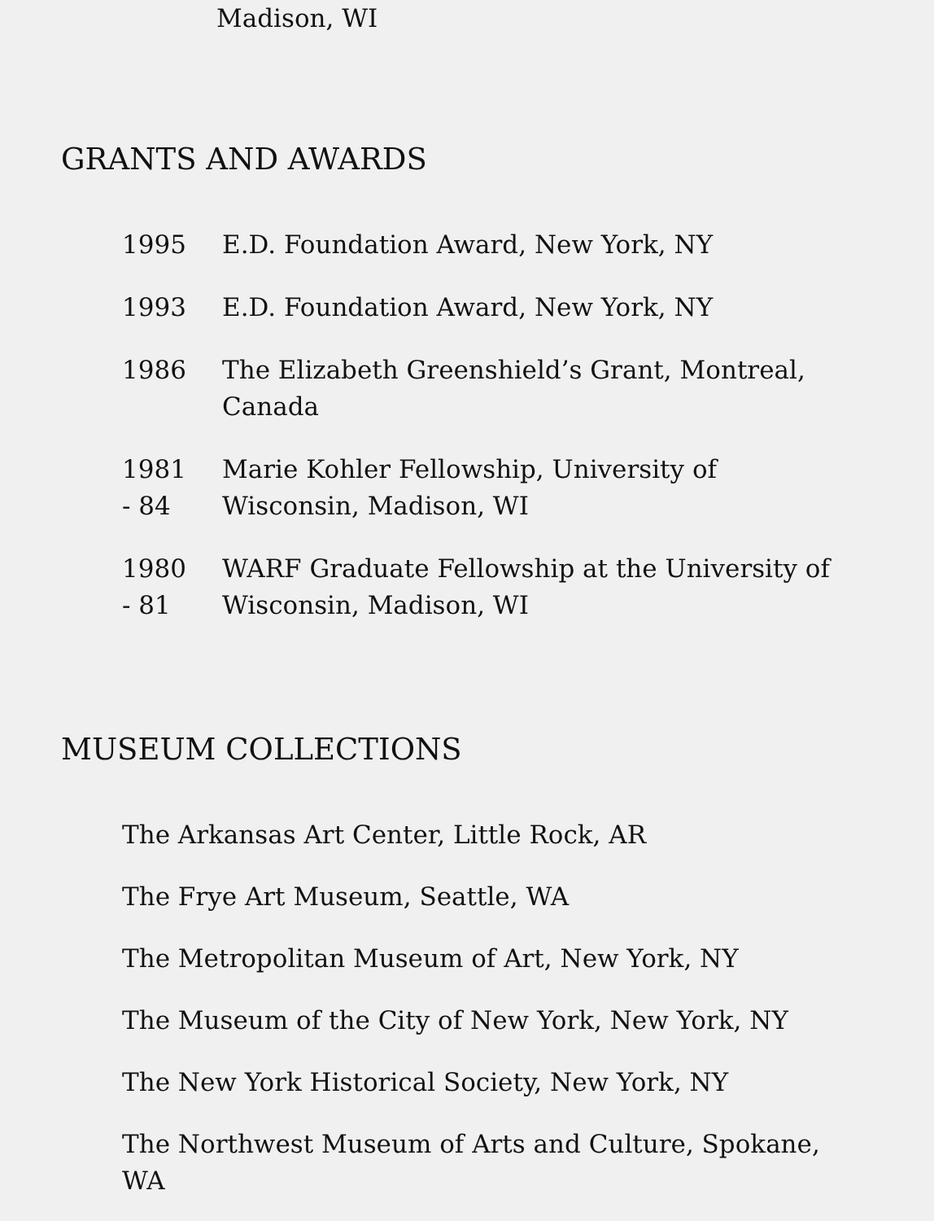Madison, WI
GRANTS AND AWARDS
| 1995 | E.D. Foundation Award, New York, NY |
| 1993 | E.D. Foundation Award, New York, NY |
| 1986 | The Elizabeth Greenshield’s Grant, Montreal, Canada |
| 1981 - 84 | Marie Kohler Fellowship, University of Wisconsin, Madison, WI |
| 1980 - 81 | WARF Graduate Fellowship at the University of Wisconsin, Madison, WI |
MUSEUM COLLECTIONS
The Arkansas Art Center, Little Rock, AR
The Frye Art Museum, Seattle, WA
The Metropolitan Museum of Art, New York, NY
The Museum of the City of New York, New York, NY
The New York Historical Society, New York, NY
The Northwest Museum of Arts and Culture, Spokane,
WA